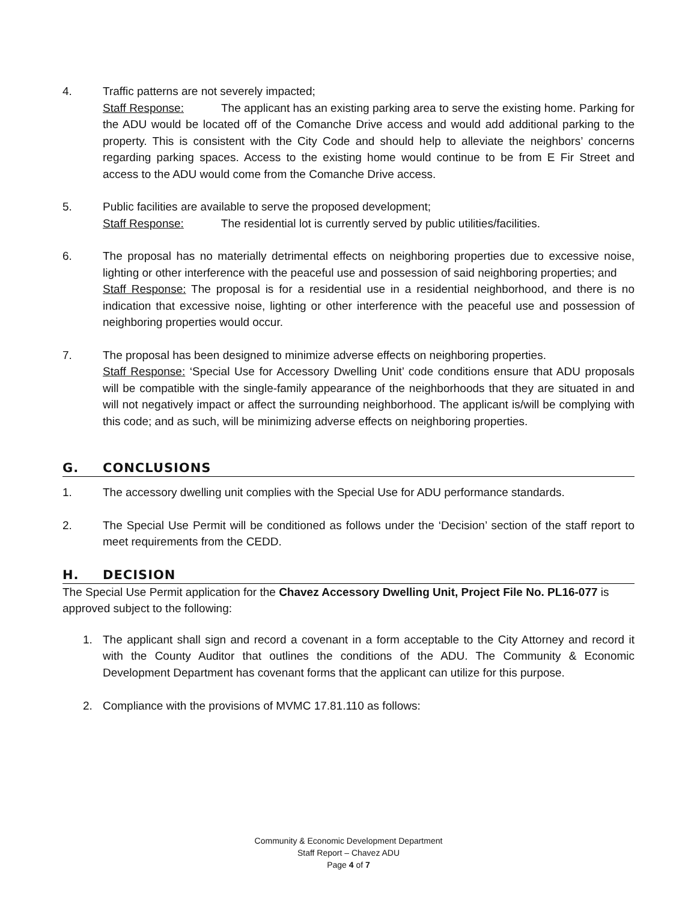4. Traffic patterns are not severely impacted;
Staff Response: The applicant has an existing parking area to serve the existing home. Parking for the ADU would be located off of the Comanche Drive access and would add additional parking to the property. This is consistent with the City Code and should help to alleviate the neighbors’ concerns regarding parking spaces. Access to the existing home would continue to be from E Fir Street and access to the ADU would come from the Comanche Drive access.
5. Public facilities are available to serve the proposed development;
Staff Response: The residential lot is currently served by public utilities/facilities.
6. The proposal has no materially detrimental effects on neighboring properties due to excessive noise, lighting or other interference with the peaceful use and possession of said neighboring properties; and
Staff Response: The proposal is for a residential use in a residential neighborhood, and there is no indication that excessive noise, lighting or other interference with the peaceful use and possession of neighboring properties would occur.
7. The proposal has been designed to minimize adverse effects on neighboring properties.
Staff Response: ‘Special Use for Accessory Dwelling Unit’ code conditions ensure that ADU proposals will be compatible with the single-family appearance of the neighborhoods that they are situated in and will not negatively impact or affect the surrounding neighborhood. The applicant is/will be complying with this code; and as such, will be minimizing adverse effects on neighboring properties.
G. CONCLUSIONS
1. The accessory dwelling unit complies with the Special Use for ADU performance standards.
2. The Special Use Permit will be conditioned as follows under the ‘Decision’ section of the staff report to meet requirements from the CEDD.
H. DECISION
The Special Use Permit application for the Chavez Accessory Dwelling Unit, Project File No. PL16-077 is approved subject to the following:
1. The applicant shall sign and record a covenant in a form acceptable to the City Attorney and record it with the County Auditor that outlines the conditions of the ADU. The Community & Economic Development Department has covenant forms that the applicant can utilize for this purpose.
2. Compliance with the provisions of MVMC 17.81.110 as follows:
Community & Economic Development Department
Staff Report – Chavez ADU
Page 4 of 7